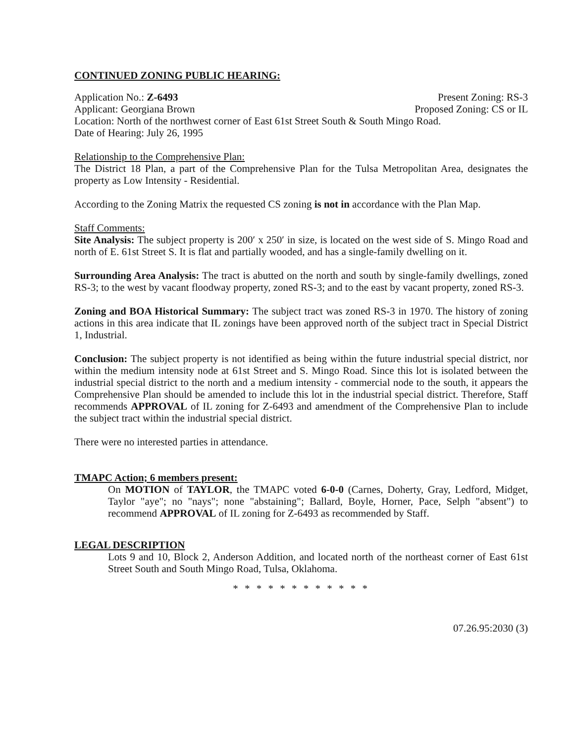CONTINUED ZONING PUBLIC HEARING:
Application No.: Z-6493 Present Zoning: RS-3
Applicant: Georgiana Brown Proposed Zoning: CS or IL
Location: North of the northwest corner of East 61st Street South & South Mingo Road.
Date of Hearing: July 26, 1995
Relationship to the Comprehensive Plan:
The District 18 Plan, a part of the Comprehensive Plan for the Tulsa Metropolitan Area, designates the property as Low Intensity - Residential.
According to the Zoning Matrix the requested CS zoning is not in accordance with the Plan Map.
Staff Comments:
Site Analysis: The subject property is 200′ x 250′ in size, is located on the west side of S. Mingo Road and north of E. 61st Street S. It is flat and partially wooded, and has a single-family dwelling on it.
Surrounding Area Analysis: The tract is abutted on the north and south by single-family dwellings, zoned RS-3; to the west by vacant floodway property, zoned RS-3; and to the east by vacant property, zoned RS-3.
Zoning and BOA Historical Summary: The subject tract was zoned RS-3 in 1970. The history of zoning actions in this area indicate that IL zonings have been approved north of the subject tract in Special District 1, Industrial.
Conclusion: The subject property is not identified as being within the future industrial special district, nor within the medium intensity node at 61st Street and S. Mingo Road. Since this lot is isolated between the industrial special district to the north and a medium intensity - commercial node to the south, it appears the Comprehensive Plan should be amended to include this lot in the industrial special district. Therefore, Staff recommends APPROVAL of IL zoning for Z-6493 and amendment of the Comprehensive Plan to include the subject tract within the industrial special district.
There were no interested parties in attendance.
TMAPC Action; 6 members present:
On MOTION of TAYLOR, the TMAPC voted 6-0-0 (Carnes, Doherty, Gray, Ledford, Midget, Taylor "aye"; no "nays"; none "abstaining"; Ballard, Boyle, Horner, Pace, Selph "absent") to recommend APPROVAL of IL zoning for Z-6493 as recommended by Staff.
LEGAL DESCRIPTION
Lots 9 and 10, Block 2, Anderson Addition, and located north of the northeast corner of East 61st Street South and South Mingo Road, Tulsa, Oklahoma.
* * * * * * * * * * * *
07.26.95:2030 (3)